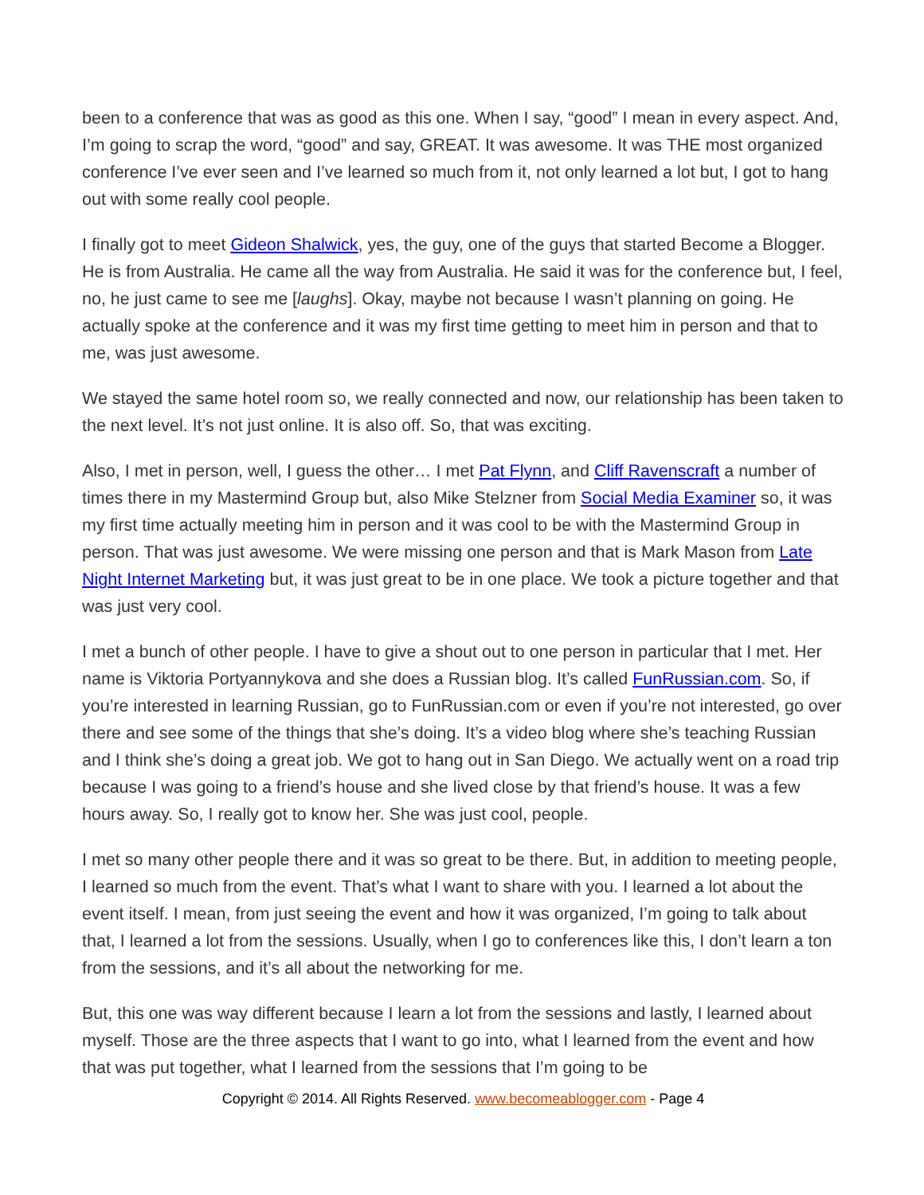been to a conference that was as good as this one. When I say, “good” I mean in every aspect. And, I’m going to scrap the word, “good” and say, GREAT. It was awesome. It was THE most organized conference I’ve ever seen and I’ve learned so much from it, not only learned a lot but, I got to hang out with some really cool people.
I finally got to meet Gideon Shalwick, yes, the guy, one of the guys that started Become a Blogger. He is from Australia. He came all the way from Australia. He said it was for the conference but, I feel, no, he just came to see me [laughs]. Okay, maybe not because I wasn’t planning on going. He actually spoke at the conference and it was my first time getting to meet him in person and that to me, was just awesome.
We stayed the same hotel room so, we really connected and now, our relationship has been taken to the next level. It’s not just online. It is also off. So, that was exciting.
Also, I met in person, well, I guess the other… I met Pat Flynn, and Cliff Ravenscraft a number of times there in my Mastermind Group but, also Mike Stelzner from Social Media Examiner so, it was my first time actually meeting him in person and it was cool to be with the Mastermind Group in person. That was just awesome. We were missing one person and that is Mark Mason from Late Night Internet Marketing but, it was just great to be in one place. We took a picture together and that was just very cool.
I met a bunch of other people. I have to give a shout out to one person in particular that I met. Her name is Viktoria Portyannykova and she does a Russian blog. It’s called FunRussian.com. So, if you’re interested in learning Russian, go to FunRussian.com or even if you’re not interested, go over there and see some of the things that she’s doing. It’s a video blog where she’s teaching Russian and I think she’s doing a great job. We got to hang out in San Diego. We actually went on a road trip because I was going to a friend’s house and she lived close by that friend’s house. It was a few hours away. So, I really got to know her. She was just cool, people.
I met so many other people there and it was so great to be there. But, in addition to meeting people, I learned so much from the event. That’s what I want to share with you. I learned a lot about the event itself. I mean, from just seeing the event and how it was organized, I’m going to talk about that, I learned a lot from the sessions. Usually, when I go to conferences like this, I don’t learn a ton from the sessions, and it’s all about the networking for me.
But, this one was way different because I learn a lot from the sessions and lastly, I learned about myself. Those are the three aspects that I want to go into, what I learned from the event and how that was put together, what I learned from the sessions that I’m going to be
Copyright © 2014. All Rights Reserved. www.becomeablogger.com - Page 4